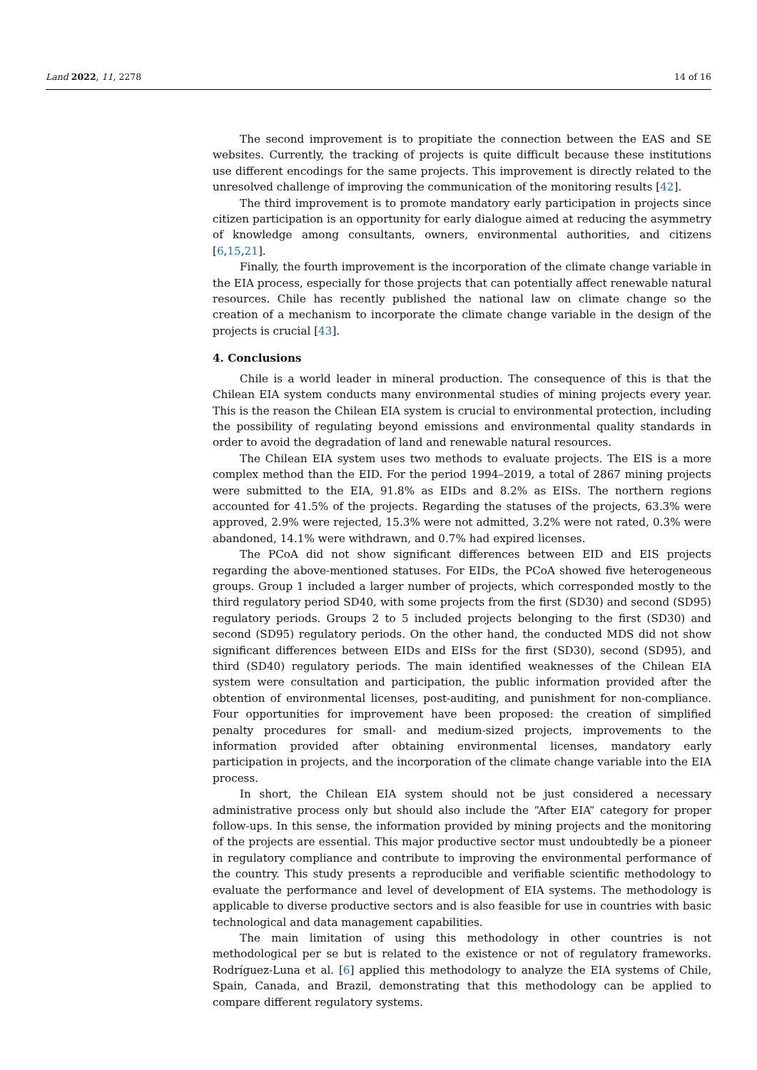Land 2022, 11, 2278 14 of 16
The second improvement is to propitiate the connection between the EAS and SE websites. Currently, the tracking of projects is quite difficult because these institutions use different encodings for the same projects. This improvement is directly related to the unresolved challenge of improving the communication of the monitoring results [42].
The third improvement is to promote mandatory early participation in projects since citizen participation is an opportunity for early dialogue aimed at reducing the asymmetry of knowledge among consultants, owners, environmental authorities, and citizens [6,15,21].
Finally, the fourth improvement is the incorporation of the climate change variable in the EIA process, especially for those projects that can potentially affect renewable natural resources. Chile has recently published the national law on climate change so the creation of a mechanism to incorporate the climate change variable in the design of the projects is crucial [43].
4. Conclusions
Chile is a world leader in mineral production. The consequence of this is that the Chilean EIA system conducts many environmental studies of mining projects every year. This is the reason the Chilean EIA system is crucial to environmental protection, including the possibility of regulating beyond emissions and environmental quality standards in order to avoid the degradation of land and renewable natural resources.
The Chilean EIA system uses two methods to evaluate projects. The EIS is a more complex method than the EID. For the period 1994–2019, a total of 2867 mining projects were submitted to the EIA, 91.8% as EIDs and 8.2% as EISs. The northern regions accounted for 41.5% of the projects. Regarding the statuses of the projects, 63.3% were approved, 2.9% were rejected, 15.3% were not admitted, 3.2% were not rated, 0.3% were abandoned, 14.1% were withdrawn, and 0.7% had expired licenses.
The PCoA did not show significant differences between EID and EIS projects regarding the above-mentioned statuses. For EIDs, the PCoA showed five heterogeneous groups. Group 1 included a larger number of projects, which corresponded mostly to the third regulatory period SD40, with some projects from the first (SD30) and second (SD95) regulatory periods. Groups 2 to 5 included projects belonging to the first (SD30) and second (SD95) regulatory periods. On the other hand, the conducted MDS did not show significant differences between EIDs and EISs for the first (SD30), second (SD95), and third (SD40) regulatory periods. The main identified weaknesses of the Chilean EIA system were consultation and participation, the public information provided after the obtention of environmental licenses, post-auditing, and punishment for non-compliance. Four opportunities for improvement have been proposed: the creation of simplified penalty procedures for small- and medium-sized projects, improvements to the information provided after obtaining environmental licenses, mandatory early participation in projects, and the incorporation of the climate change variable into the EIA process.
In short, the Chilean EIA system should not be just considered a necessary administrative process only but should also include the “After EIA” category for proper follow-ups. In this sense, the information provided by mining projects and the monitoring of the projects are essential. This major productive sector must undoubtedly be a pioneer in regulatory compliance and contribute to improving the environmental performance of the country. This study presents a reproducible and verifiable scientific methodology to evaluate the performance and level of development of EIA systems. The methodology is applicable to diverse productive sectors and is also feasible for use in countries with basic technological and data management capabilities.
The main limitation of using this methodology in other countries is not methodological per se but is related to the existence or not of regulatory frameworks. Rodríguez-Luna et al. [6] applied this methodology to analyze the EIA systems of Chile, Spain, Canada, and Brazil, demonstrating that this methodology can be applied to compare different regulatory systems.